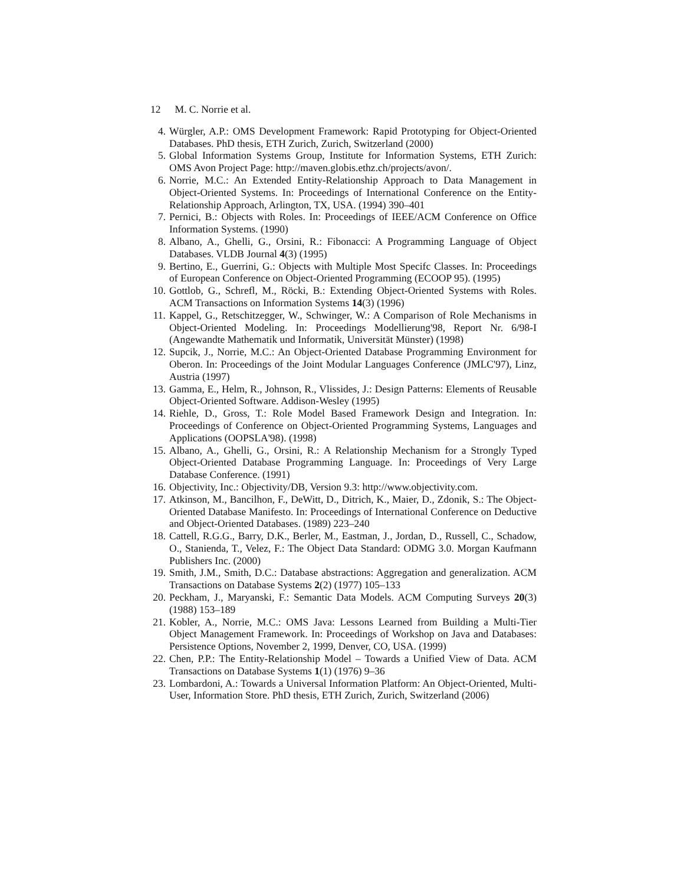12 M. C. Norrie et al.
4. Würgler, A.P.: OMS Development Framework: Rapid Prototyping for Object-Oriented Databases. PhD thesis, ETH Zurich, Zurich, Switzerland (2000)
5. Global Information Systems Group, Institute for Information Systems, ETH Zurich: OMS Avon Project Page: http://maven.globis.ethz.ch/projects/avon/.
6. Norrie, M.C.: An Extended Entity-Relationship Approach to Data Management in Object-Oriented Systems. In: Proceedings of International Conference on the Entity-Relationship Approach, Arlington, TX, USA. (1994) 390–401
7. Pernici, B.: Objects with Roles. In: Proceedings of IEEE/ACM Conference on Office Information Systems. (1990)
8. Albano, A., Ghelli, G., Orsini, R.: Fibonacci: A Programming Language of Object Databases. VLDB Journal 4(3) (1995)
9. Bertino, E., Guerrini, G.: Objects with Multiple Most Specifc Classes. In: Proceedings of European Conference on Object-Oriented Programming (ECOOP 95). (1995)
10. Gottlob, G., Schrefl, M., Röcki, B.: Extending Object-Oriented Systems with Roles. ACM Transactions on Information Systems 14(3) (1996)
11. Kappel, G., Retschitzegger, W., Schwinger, W.: A Comparison of Role Mechanisms in Object-Oriented Modeling. In: Proceedings Modellierung'98, Report Nr. 6/98-I (Angewandte Mathematik und Informatik, Universität Münster) (1998)
12. Supcik, J., Norrie, M.C.: An Object-Oriented Database Programming Environment for Oberon. In: Proceedings of the Joint Modular Languages Conference (JMLC'97), Linz, Austria (1997)
13. Gamma, E., Helm, R., Johnson, R., Vlissides, J.: Design Patterns: Elements of Reusable Object-Oriented Software. Addison-Wesley (1995)
14. Riehle, D., Gross, T.: Role Model Based Framework Design and Integration. In: Proceedings of Conference on Object-Oriented Programming Systems, Languages and Applications (OOPSLA'98). (1998)
15. Albano, A., Ghelli, G., Orsini, R.: A Relationship Mechanism for a Strongly Typed Object-Oriented Database Programming Language. In: Proceedings of Very Large Database Conference. (1991)
16. Objectivity, Inc.: Objectivity/DB, Version 9.3: http://www.objectivity.com.
17. Atkinson, M., Bancilhon, F., DeWitt, D., Ditrich, K., Maier, D., Zdonik, S.: The Object-Oriented Database Manifesto. In: Proceedings of International Conference on Deductive and Object-Oriented Databases. (1989) 223–240
18. Cattell, R.G.G., Barry, D.K., Berler, M., Eastman, J., Jordan, D., Russell, C., Schadow, O., Stanienda, T., Velez, F.: The Object Data Standard: ODMG 3.0. Morgan Kaufmann Publishers Inc. (2000)
19. Smith, J.M., Smith, D.C.: Database abstractions: Aggregation and generalization. ACM Transactions on Database Systems 2(2) (1977) 105–133
20. Peckham, J., Maryanski, F.: Semantic Data Models. ACM Computing Surveys 20(3) (1988) 153–189
21. Kobler, A., Norrie, M.C.: OMS Java: Lessons Learned from Building a Multi-Tier Object Management Framework. In: Proceedings of Workshop on Java and Databases: Persistence Options, November 2, 1999, Denver, CO, USA. (1999)
22. Chen, P.P.: The Entity-Relationship Model – Towards a Unified View of Data. ACM Transactions on Database Systems 1(1) (1976) 9–36
23. Lombardoni, A.: Towards a Universal Information Platform: An Object-Oriented, Multi-User, Information Store. PhD thesis, ETH Zurich, Zurich, Switzerland (2006)